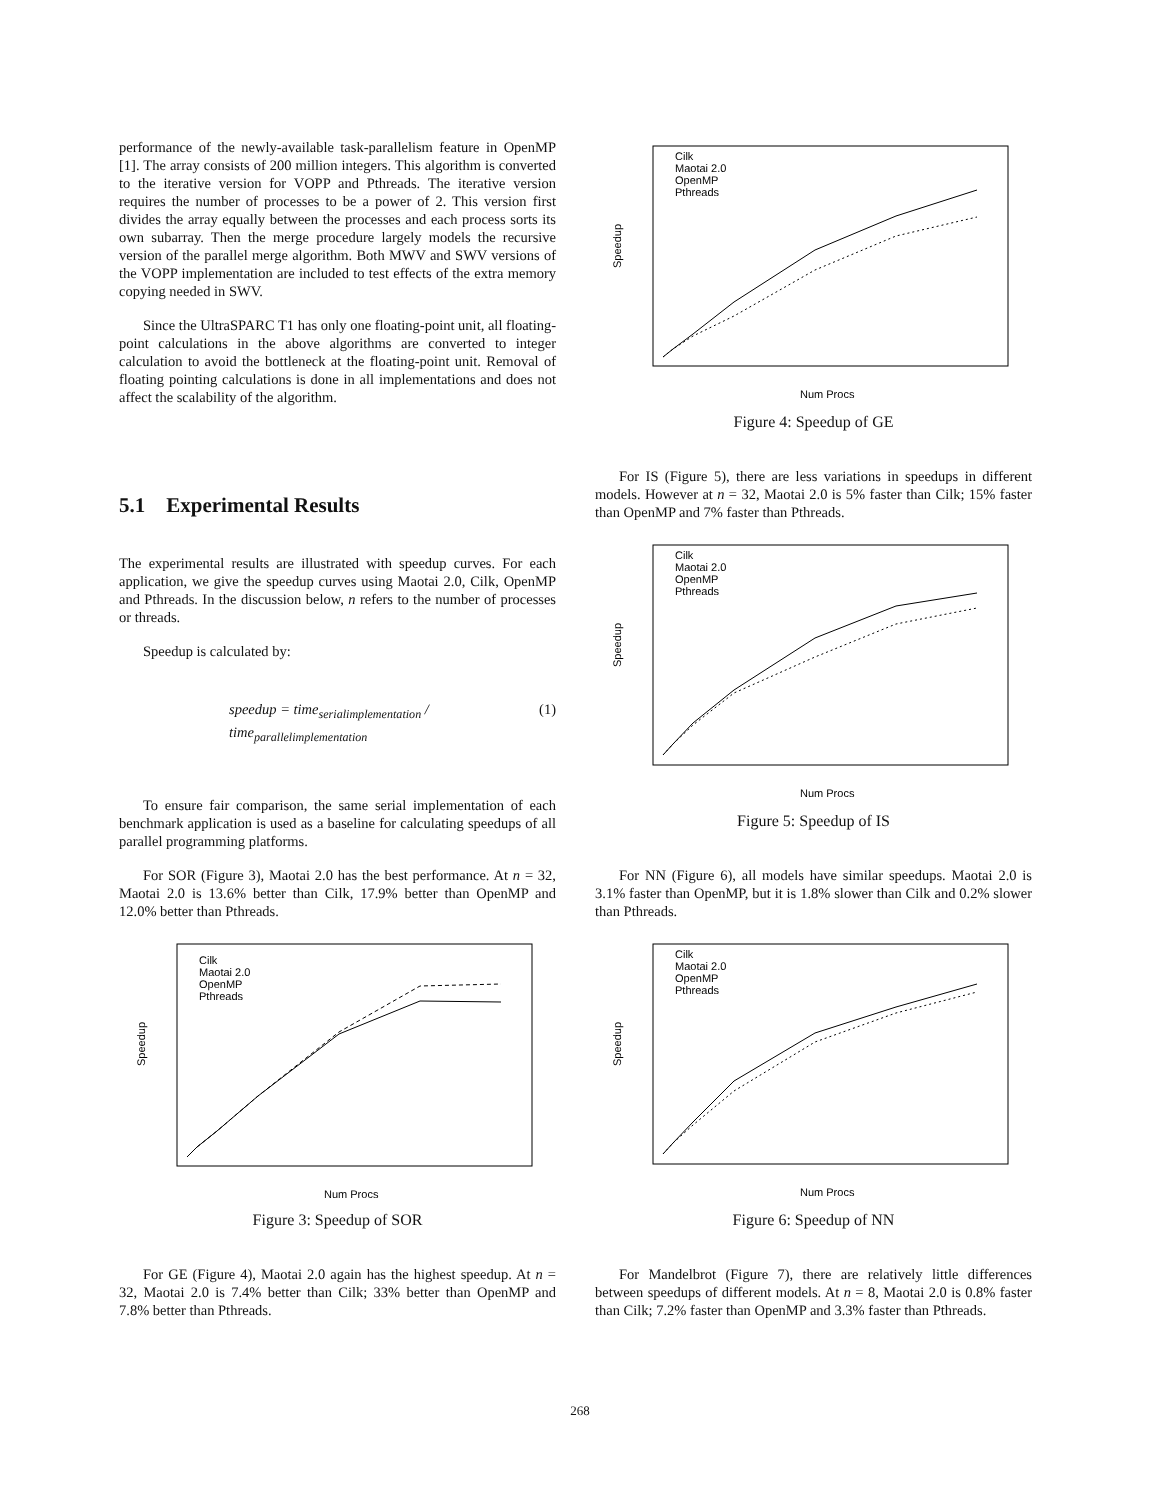performance of the newly-available task-parallelism feature in OpenMP [1]. The array consists of 200 million integers. This algorithm is converted to the iterative version for VOPP and Pthreads. The iterative version requires the number of processes to be a power of 2. This version first divides the array equally between the processes and each process sorts its own subarray. Then the merge procedure largely models the recursive version of the parallel merge algorithm. Both MWV and SWV versions of the VOPP implementation are included to test effects of the extra memory copying needed in SWV.
Since the UltraSPARC T1 has only one floating-point unit, all floating-point calculations in the above algorithms are converted to integer calculation to avoid the bottleneck at the floating-point unit. Removal of floating pointing calculations is done in all implementations and does not affect the scalability of the algorithm.
5.1 Experimental Results
The experimental results are illustrated with speedup curves. For each application, we give the speedup curves using Maotai 2.0, Cilk, OpenMP and Pthreads. In the discussion below, n refers to the number of processes or threads.
Speedup is calculated by:
speedup = time<sub>serialimplementation</sub> / time<sub>parallelimplementation</sub> (1)
To ensure fair comparison, the same serial implementation of each benchmark application is used as a baseline for calculating speedups of all parallel programming platforms.
For SOR (Figure 3), Maotai 2.0 has the best performance. At n = 32, Maotai 2.0 is 13.6% better than Cilk, 17.9% better than OpenMP and 12.0% better than Pthreads.
Speedup
Num Procs
Cilk
Maotai 2.0
OpenMP
Pthreads
Figure 3: Speedup of SOR
For GE (Figure 4), Maotai 2.0 again has the highest speedup. At n = 32, Maotai 2.0 is 7.4% better than Cilk; 33% better than OpenMP and 7.8% better than Pthreads.
Speedup
Num Procs
Cilk
Maotai 2.0
OpenMP
Pthreads
Figure 4: Speedup of GE
For IS (Figure 5), there are less variations in speedups in different models. However at n = 32, Maotai 2.0 is 5% faster than Cilk; 15% faster than OpenMP and 7% faster than Pthreads.
Speedup
Num Procs
Cilk
Maotai 2.0
OpenMP
Pthreads
Figure 5: Speedup of IS
For NN (Figure 6), all models have similar speedups. Maotai 2.0 is 3.1% faster than OpenMP, but it is 1.8% slower than Cilk and 0.2% slower than Pthreads.
Speedup
Num Procs
Cilk
Maotai 2.0
OpenMP
Pthreads
Figure 6: Speedup of NN
For Mandelbrot (Figure 7), there are relatively little differences between speedups of different models. At n = 8, Maotai 2.0 is 0.8% faster than Cilk; 7.2% faster than OpenMP and 3.3% faster than Pthreads.
268